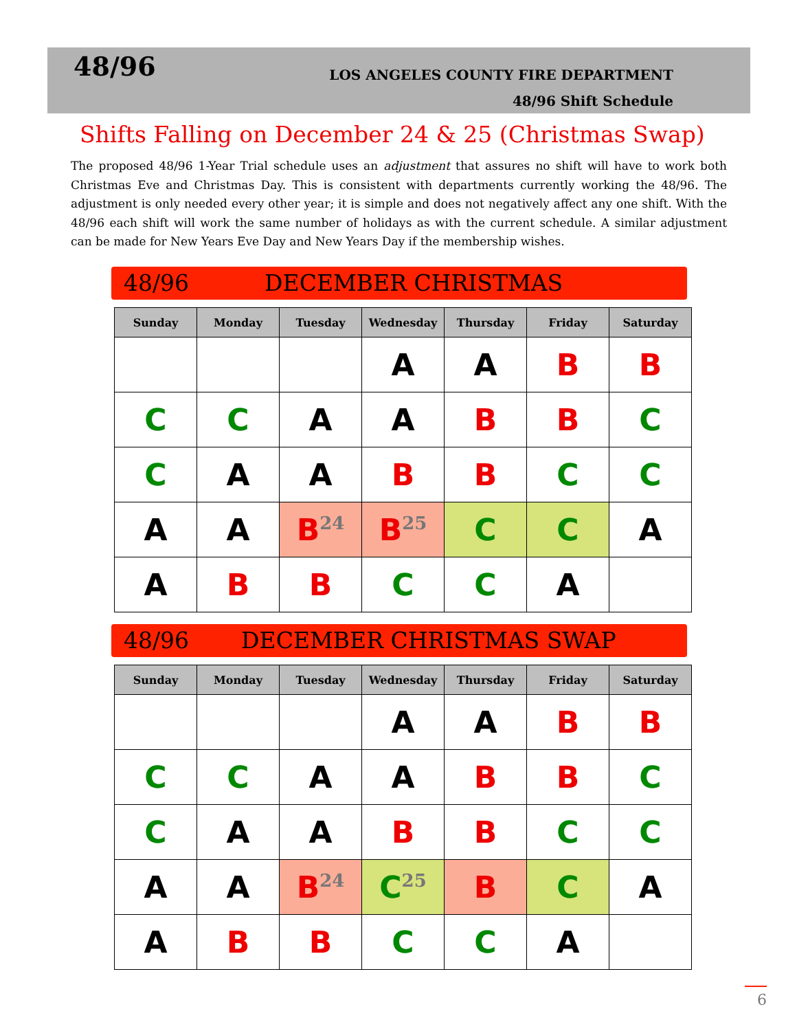48/96
LOS ANGELES COUNTY FIRE DEPARTMENT
48/96 Shift Schedule
Shifts Falling on December 24 & 25 (Christmas Swap)
The proposed 48/96 1-Year Trial schedule uses an adjustment that assures no shift will have to work both Christmas Eve and Christmas Day. This is consistent with departments currently working the 48/96. The adjustment is only needed every other year; it is simple and does not negatively affect any one shift. With the 48/96 each shift will work the same number of holidays as with the current schedule. A similar adjustment can be made for New Years Eve Day and New Years Day if the membership wishes.
48/96 DECEMBER CHRISTMAS
| Sunday | Monday | Tuesday | Wednesday | Thursday | Friday | Saturday |
| --- | --- | --- | --- | --- | --- | --- |
| | | | A | A | B | B |
| C | C | A | A | B | B | C |
| C | A | A | B | B | C | C |
| A | A | B<sup>24</sup> | B<sup>25</sup> | C | C | A |
| A | B | B | C | C | A | |
48/96 DECEMBER CHRISTMAS SWAP
| Sunday | Monday | Tuesday | Wednesday | Thursday | Friday | Saturday |
| --- | --- | --- | --- | --- | --- | --- |
| | | | A | A | B | B |
| C | C | A | A | B | B | C |
| C | A | A | B | B | C | C |
| A | A | B<sup>24</sup> | C<sup>25</sup> | B | C | A |
| A | B | B | C | C | A | |
6